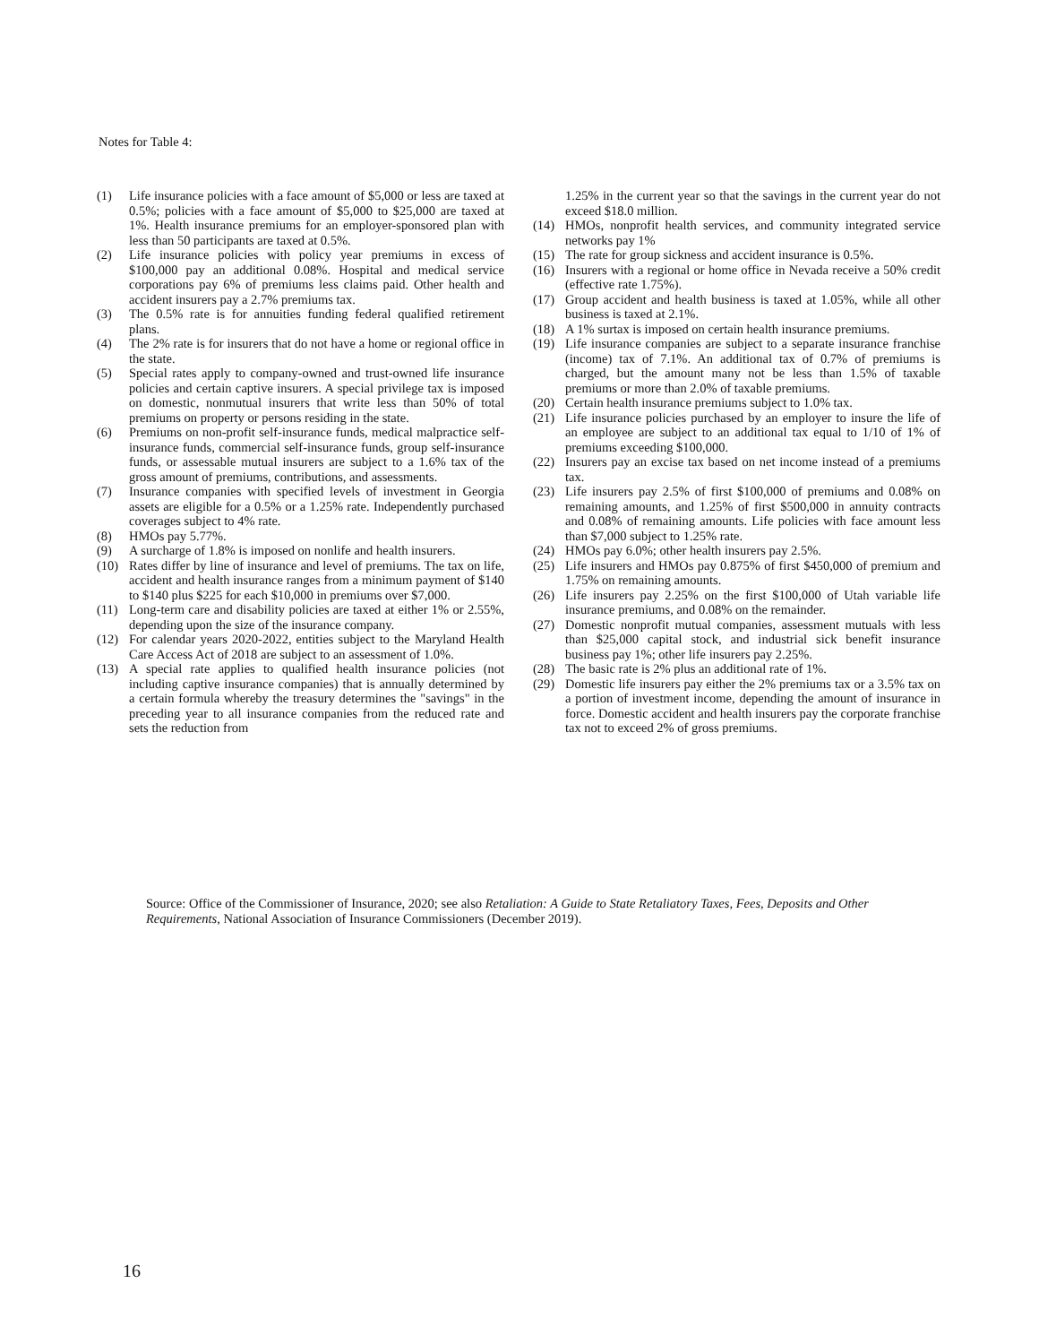Notes for Table 4:
(1) Life insurance policies with a face amount of $5,000 or less are taxed at 0.5%; policies with a face amount of $5,000 to $25,000 are taxed at 1%. Health insurance premiums for an employer-sponsored plan with less than 50 participants are taxed at 0.5%.
(2) Life insurance policies with policy year premiums in excess of $100,000 pay an additional 0.08%. Hospital and medical service corporations pay 6% of premiums less claims paid. Other health and accident insurers pay a 2.7% premiums tax.
(3) The 0.5% rate is for annuities funding federal qualified retirement plans.
(4) The 2% rate is for insurers that do not have a home or regional office in the state.
(5) Special rates apply to company-owned and trust-owned life insurance policies and certain captive insurers. A special privilege tax is imposed on domestic, nonmutual insurers that write less than 50% of total premiums on property or persons residing in the state.
(6) Premiums on non-profit self-insurance funds, medical malpractice self-insurance funds, commercial self-insurance funds, group self-insurance funds, or assessable mutual insurers are subject to a 1.6% tax of the gross amount of premiums, contributions, and assessments.
(7) Insurance companies with specified levels of investment in Georgia assets are eligible for a 0.5% or a 1.25% rate. Independently purchased coverages subject to 4% rate.
(8) HMOs pay 5.77%.
(9) A surcharge of 1.8% is imposed on nonlife and health insurers.
(10) Rates differ by line of insurance and level of premiums. The tax on life, accident and health insurance ranges from a minimum payment of $140 to $140 plus $225 for each $10,000 in premiums over $7,000.
(11) Long-term care and disability policies are taxed at either 1% or 2.55%, depending upon the size of the insurance company.
(12) For calendar years 2020-2022, entities subject to the Maryland Health Care Access Act of 2018 are subject to an assessment of 1.0%.
(13) A special rate applies to qualified health insurance policies (not including captive insurance companies) that is annually determined by a certain formula whereby the treasury determines the "savings" in the preceding year to all insurance companies from the reduced rate and sets the reduction from
1.25% in the current year so that the savings in the current year do not exceed $18.0 million.
(14) HMOs, nonprofit health services, and community integrated service networks pay 1%
(15) The rate for group sickness and accident insurance is 0.5%.
(16) Insurers with a regional or home office in Nevada receive a 50% credit (effective rate 1.75%).
(17) Group accident and health business is taxed at 1.05%, while all other business is taxed at 2.1%.
(18) A 1% surtax is imposed on certain health insurance premiums.
(19) Life insurance companies are subject to a separate insurance franchise (income) tax of 7.1%. An additional tax of 0.7% of premiums is charged, but the amount many not be less than 1.5% of taxable premiums or more than 2.0% of taxable premiums.
(20) Certain health insurance premiums subject to 1.0% tax.
(21) Life insurance policies purchased by an employer to insure the life of an employee are subject to an additional tax equal to 1/10 of 1% of premiums exceeding $100,000.
(22) Insurers pay an excise tax based on net income instead of a premiums tax.
(23) Life insurers pay 2.5% of first $100,000 of premiums and 0.08% on remaining amounts, and 1.25% of first $500,000 in annuity contracts and 0.08% of remaining amounts. Life policies with face amount less than $7,000 subject to 1.25% rate.
(24) HMOs pay 6.0%; other health insurers pay 2.5%.
(25) Life insurers and HMOs pay 0.875% of first $450,000 of premium and 1.75% on remaining amounts.
(26) Life insurers pay 2.25% on the first $100,000 of Utah variable life insurance premiums, and 0.08% on the remainder.
(27) Domestic nonprofit mutual companies, assessment mutuals with less than $25,000 capital stock, and industrial sick benefit insurance business pay 1%; other life insurers pay 2.25%.
(28) The basic rate is 2% plus an additional rate of 1%.
(29) Domestic life insurers pay either the 2% premiums tax or a 3.5% tax on a portion of investment income, depending the amount of insurance in force. Domestic accident and health insurers pay the corporate franchise tax not to exceed 2% of gross premiums.
Source: Office of the Commissioner of Insurance, 2020; see also Retaliation: A Guide to State Retaliatory Taxes, Fees, Deposits and Other Requirements, National Association of Insurance Commissioners (December 2019).
16